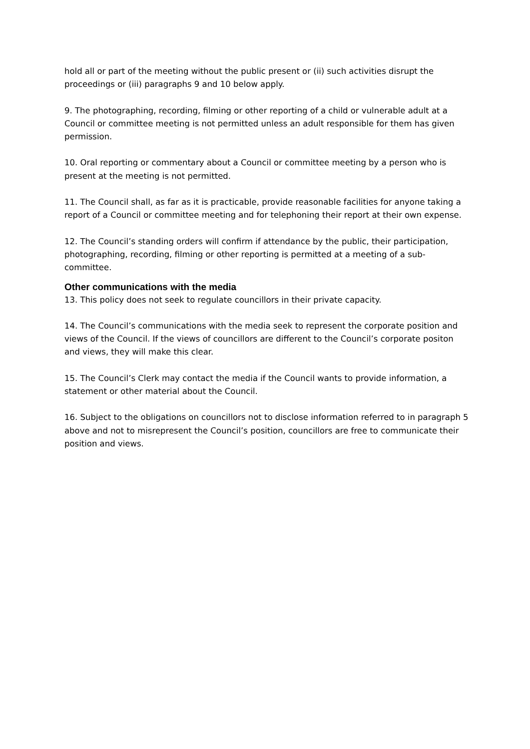hold all or part of the meeting without the public present or (ii) such activities disrupt the proceedings or (iii) paragraphs 9 and 10 below apply.
9. The photographing, recording, filming or other reporting of a child or vulnerable adult at a Council or committee meeting is not permitted unless an adult responsible for them has given permission.
10. Oral reporting or commentary about a Council or committee meeting by a person who is present at the meeting is not permitted.
11. The Council shall, as far as it is practicable, provide reasonable facilities for anyone taking a report of a Council or committee meeting and for telephoning their report at their own expense.
12. The Council’s standing orders will confirm if attendance by the public, their participation, photographing, recording, filming or other reporting is permitted at a meeting of a sub-committee.
Other communications with the media
13. This policy does not seek to regulate councillors in their private capacity.
14. The Council’s communications with the media seek to represent the corporate position and views of the Council. If the views of councillors are different to the Council’s corporate positon and views, they will make this clear.
15. The Council’s Clerk may contact the media if the Council wants to provide information, a statement or other material about the Council.
16. Subject to the obligations on councillors not to disclose information referred to in paragraph 5 above and not to misrepresent the Council’s position, councillors are free to communicate their position and views.